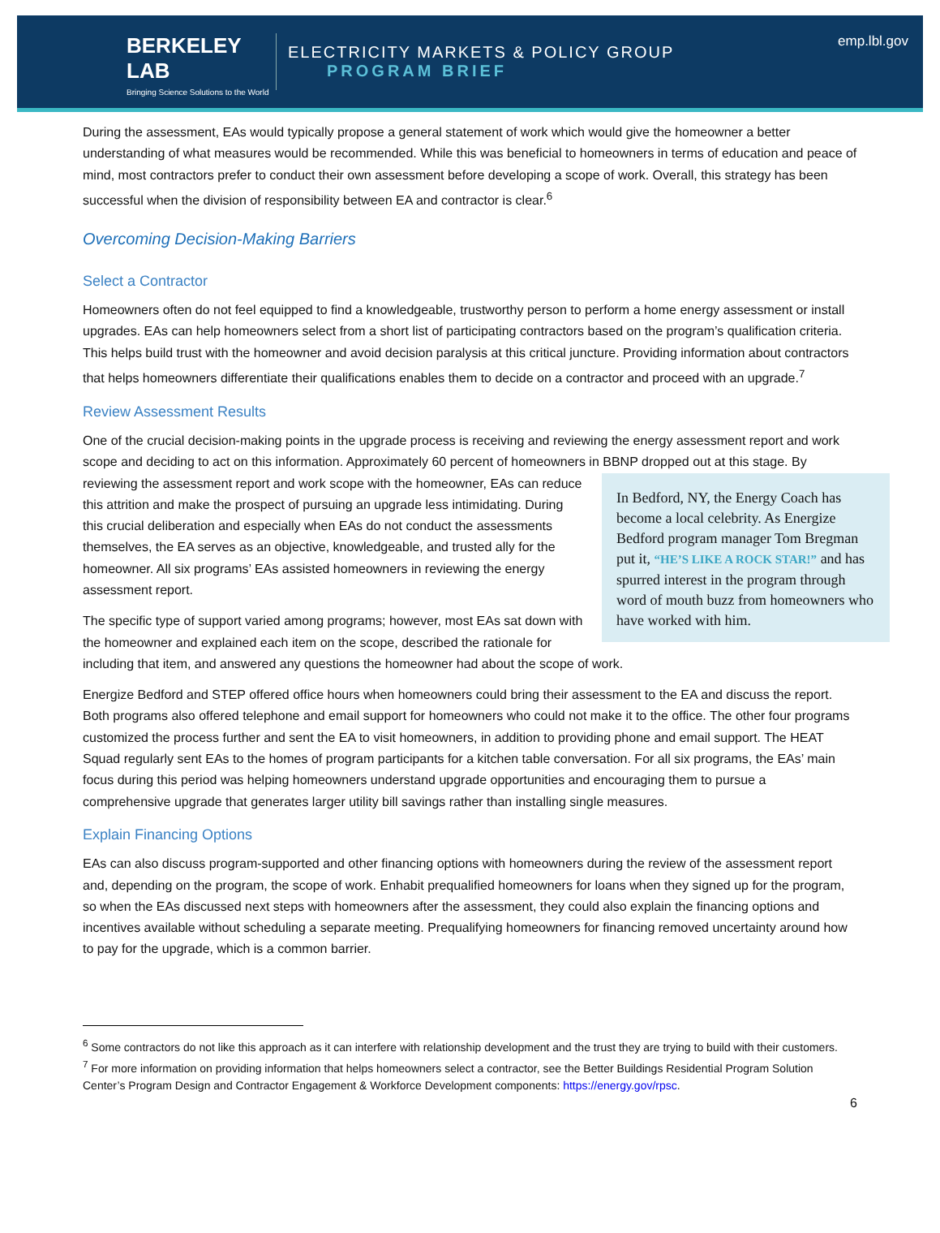BERKELEY LAB
Bringing Science Solutions to the World
ELECTRICITY MARKETS & POLICY GROUP
PROGRAM BRIEF
emp.lbl.gov
During the assessment, EAs would typically propose a general statement of work which would give the homeowner a better understanding of what measures would be recommended. While this was beneficial to homeowners in terms of education and peace of mind, most contractors prefer to conduct their own assessment before developing a scope of work. Overall, this strategy has been successful when the division of responsibility between EA and contractor is clear.<sup>6</sup>
Overcoming Decision-Making Barriers
Select a Contractor
Homeowners often do not feel equipped to find a knowledgeable, trustworthy person to perform a home energy assessment or install upgrades. EAs can help homeowners select from a short list of participating contractors based on the program’s qualification criteria. This helps build trust with the homeowner and avoid decision paralysis at this critical juncture. Providing information about contractors that helps homeowners differentiate their qualifications enables them to decide on a contractor and proceed with an upgrade.<sup>7</sup>
Review Assessment Results
One of the crucial decision-making points in the upgrade process is receiving and reviewing the energy assessment report and work scope and deciding to act on this information. Approximately 60 percent of homeowners in BBNP dropped out at In Bedford, NY, the Energy Coach has become a local celebrity. As Energize Bedford program manager Tom Bregman put it, “HE’S LIKE A ROCK STAR!” and has spurred interest in the program through word of mouth buzz from homeowners who have worked with him. this stage. By reviewing the assessment report and work scope with the homeowner, EAs can reduce this attrition and make the prospect of pursuing an upgrade less intimidating. During this crucial deliberation and especially when EAs do not conduct the assessments themselves, the EA serves as an objective, knowledgeable, and trusted ally for the homeowner. All six programs’ EAs assisted homeowners in reviewing the energy assessment report.
The specific type of support varied among programs; however, most EAs sat down with the homeowner and explained each item on the scope, described the rationale for including that item, and answered any questions the homeowner had about the scope of work.
Energize Bedford and STEP offered office hours when homeowners could bring their assessment to the EA and discuss the report. Both programs also offered telephone and email support for homeowners who could not make it to the office. The other four programs customized the process further and sent the EA to visit homeowners, in addition to providing phone and email support. The HEAT Squad regularly sent EAs to the homes of program participants for a kitchen table conversation. For all six programs, the EAs’ main focus during this period was helping homeowners understand upgrade opportunities and encouraging them to pursue a comprehensive upgrade that generates larger utility bill savings rather than installing single measures.
Explain Financing Options
EAs can also discuss program-supported and other financing options with homeowners during the review of the assessment report and, depending on the program, the scope of work. Enhabit prequalified homeowners for loans when they signed up for the program, so when the EAs discussed next steps with homeowners after the assessment, they could also explain the financing options and incentives available without scheduling a separate meeting. Prequalifying homeowners for financing removed uncertainty around how to pay for the upgrade, which is a common barrier.
<sup>6</sup> Some contractors do not like this approach as it can interfere with relationship development and the trust they are trying to build with their customers.
<sup>7</sup> For more information on providing information that helps homeowners select a contractor, see the Better Buildings Residential Program Solution Center’s Program Design and Contractor Engagement & Workforce Development components: https://energy.gov/rpsc.
6